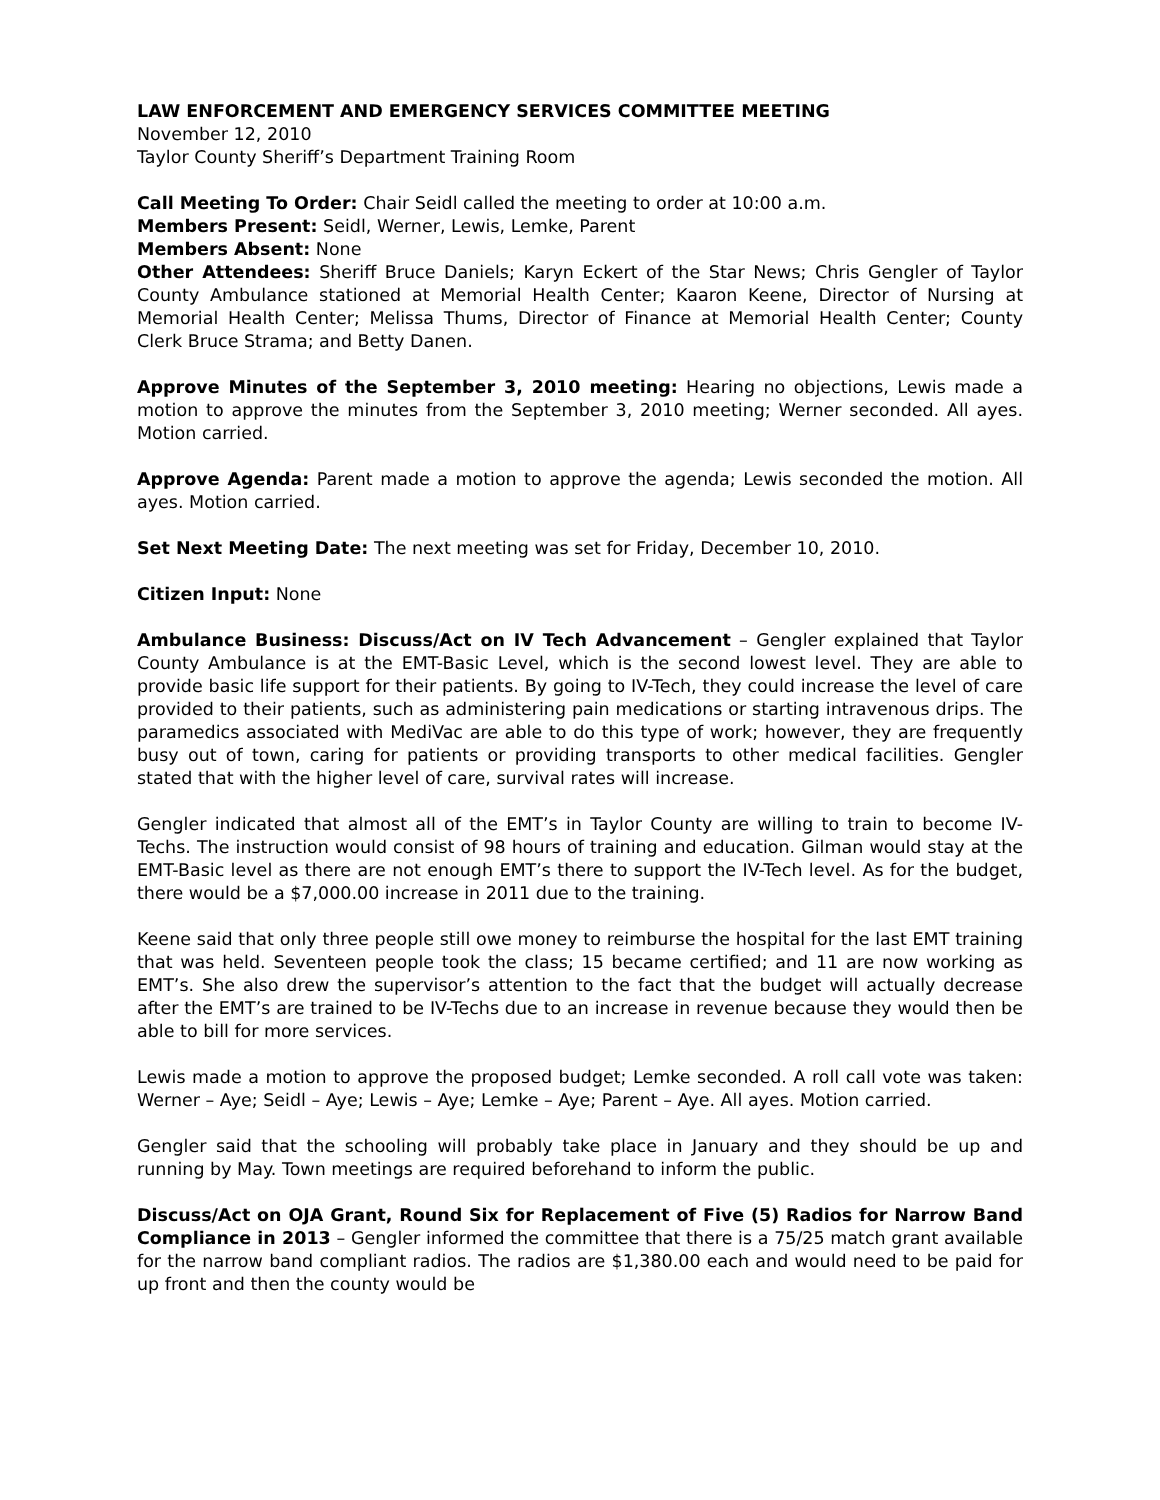LAW ENFORCEMENT AND EMERGENCY SERVICES COMMITTEE MEETING
November 12, 2010
Taylor County Sheriff’s Department Training Room
Call Meeting To Order: Chair Seidl called the meeting to order at 10:00 a.m.
Members Present: Seidl, Werner, Lewis, Lemke, Parent
Members Absent: None
Other Attendees: Sheriff Bruce Daniels; Karyn Eckert of the Star News; Chris Gengler of Taylor County Ambulance stationed at Memorial Health Center; Kaaron Keene, Director of Nursing at Memorial Health Center; Melissa Thums, Director of Finance at Memorial Health Center; County Clerk Bruce Strama; and Betty Danen.
Approve Minutes of the September 3, 2010 meeting: Hearing no objections, Lewis made a motion to approve the minutes from the September 3, 2010 meeting; Werner seconded. All ayes. Motion carried.
Approve Agenda: Parent made a motion to approve the agenda; Lewis seconded the motion. All ayes. Motion carried.
Set Next Meeting Date: The next meeting was set for Friday, December 10, 2010.
Citizen Input: None
Ambulance Business: Discuss/Act on IV Tech Advancement – Gengler explained that Taylor County Ambulance is at the EMT-Basic Level, which is the second lowest level. They are able to provide basic life support for their patients. By going to IV-Tech, they could increase the level of care provided to their patients, such as administering pain medications or starting intravenous drips. The paramedics associated with MediVac are able to do this type of work; however, they are frequently busy out of town, caring for patients or providing transports to other medical facilities. Gengler stated that with the higher level of care, survival rates will increase.
Gengler indicated that almost all of the EMT’s in Taylor County are willing to train to become IV- Techs. The instruction would consist of 98 hours of training and education. Gilman would stay at the EMT-Basic level as there are not enough EMT’s there to support the IV-Tech level. As for the budget, there would be a $7,000.00 increase in 2011 due to the training.
Keene said that only three people still owe money to reimburse the hospital for the last EMT training that was held. Seventeen people took the class; 15 became certified; and 11 are now working as EMT’s. She also drew the supervisor’s attention to the fact that the budget will actually decrease after the EMT’s are trained to be IV-Techs due to an increase in revenue because they would then be able to bill for more services.
Lewis made a motion to approve the proposed budget; Lemke seconded. A roll call vote was taken: Werner – Aye; Seidl – Aye; Lewis – Aye; Lemke – Aye; Parent – Aye. All ayes. Motion carried.
Gengler said that the schooling will probably take place in January and they should be up and running by May. Town meetings are required beforehand to inform the public.
Discuss/Act on OJA Grant, Round Six for Replacement of Five (5) Radios for Narrow Band Compliance in 2013 – Gengler informed the committee that there is a 75/25 match grant available for the narrow band compliant radios. The radios are $1,380.00 each and would need to be paid for up front and then the county would be